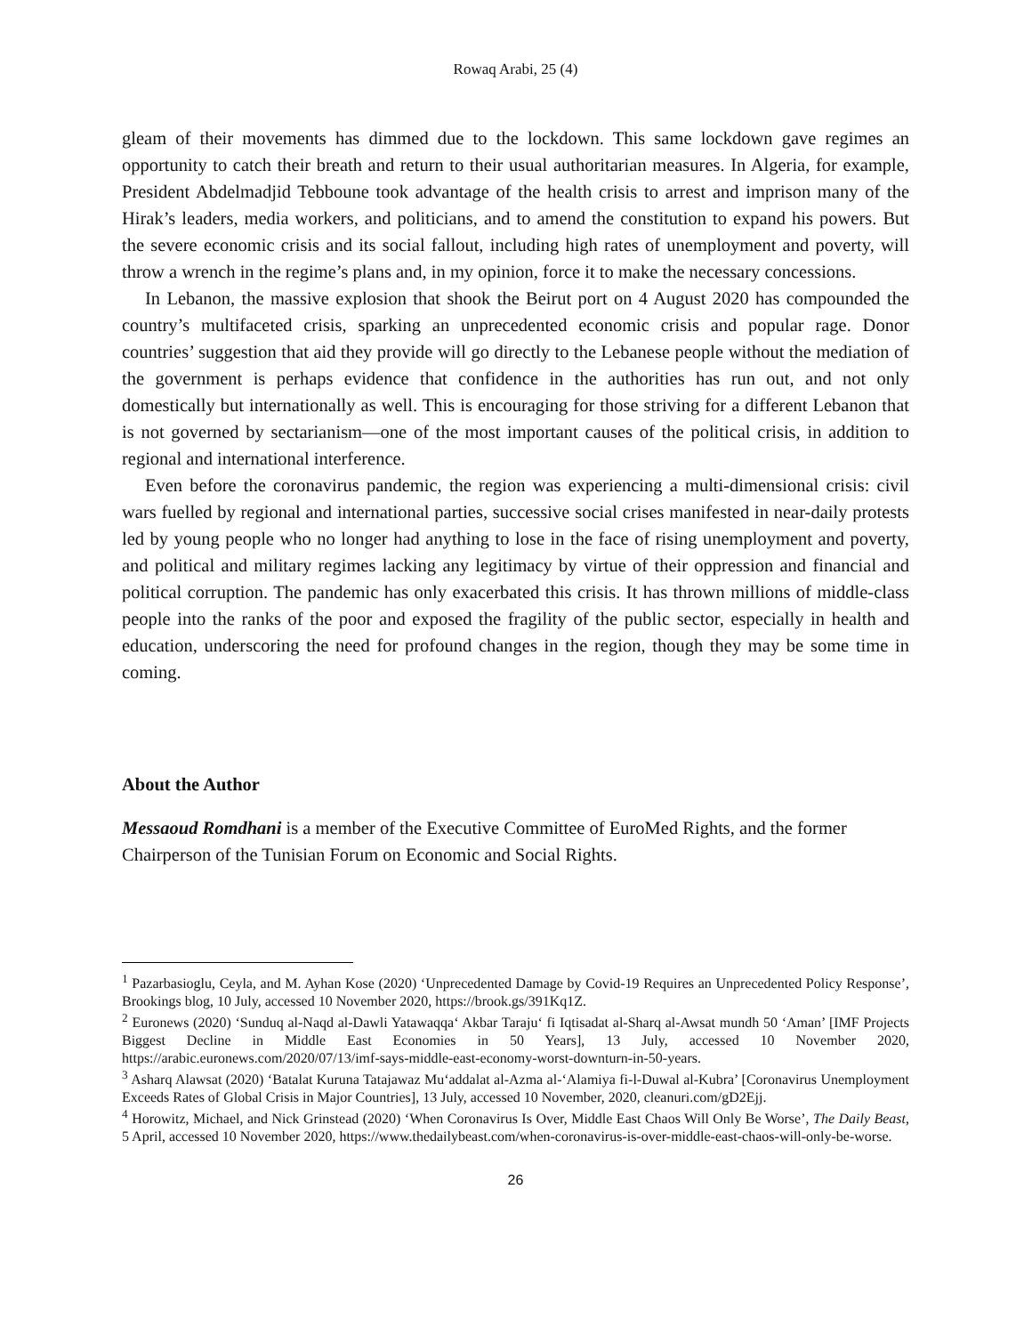Rowaq Arabi, 25 (4)
gleam of their movements has dimmed due to the lockdown. This same lockdown gave regimes an opportunity to catch their breath and return to their usual authoritarian measures. In Algeria, for example, President Abdelmadjid Tebboune took advantage of the health crisis to arrest and imprison many of the Hirak’s leaders, media workers, and politicians, and to amend the constitution to expand his powers. But the severe economic crisis and its social fallout, including high rates of unemployment and poverty, will throw a wrench in the regime’s plans and, in my opinion, force it to make the necessary concessions.
In Lebanon, the massive explosion that shook the Beirut port on 4 August 2020 has compounded the country’s multifaceted crisis, sparking an unprecedented economic crisis and popular rage. Donor countries’ suggestion that aid they provide will go directly to the Lebanese people without the mediation of the government is perhaps evidence that confidence in the authorities has run out, and not only domestically but internationally as well. This is encouraging for those striving for a different Lebanon that is not governed by sectarianism—one of the most important causes of the political crisis, in addition to regional and international interference.
Even before the coronavirus pandemic, the region was experiencing a multi-dimensional crisis: civil wars fuelled by regional and international parties, successive social crises manifested in near-daily protests led by young people who no longer had anything to lose in the face of rising unemployment and poverty, and political and military regimes lacking any legitimacy by virtue of their oppression and financial and political corruption. The pandemic has only exacerbated this crisis. It has thrown millions of middle-class people into the ranks of the poor and exposed the fragility of the public sector, especially in health and education, underscoring the need for profound changes in the region, though they may be some time in coming.
About the Author
Messaoud Romdhani is a member of the Executive Committee of EuroMed Rights, and the former Chairperson of the Tunisian Forum on Economic and Social Rights.
<sup>1</sup> Pazarbasioglu, Ceyla, and M. Ayhan Kose (2020) ‘Unprecedented Damage by Covid-19 Requires an Unprecedented Policy Response’, Brookings blog, 10 July, accessed 10 November 2020, https://brook.gs/391Kq1Z.
<sup>2</sup> Euronews (2020) ‘Sunduq al-Naqd al-Dawli Yatawaqqa‘ Akbar Taraju‘ fi Iqtisadat al-Sharq al-Awsat mundh 50 ‘Aman’ [IMF Projects Biggest Decline in Middle East Economies in 50 Years], 13 July, accessed 10 November 2020, https://arabic.euronews.com/2020/07/13/imf-says-middle-east-economy-worst-downturn-in-50-years.
<sup>3</sup> Asharq Alawsat (2020) ‘Batalat Kuruna Tatajawaz Mu‘addalat al-Azma al-‘Alamiya fi-l-Duwal al-Kubra’ [Coronavirus Unemployment Exceeds Rates of Global Crisis in Major Countries], 13 July, accessed 10 November, 2020, cleanuri.com/gD2Ejj.
<sup>4</sup> Horowitz, Michael, and Nick Grinstead (2020) ‘When Coronavirus Is Over, Middle East Chaos Will Only Be Worse’, The Daily Beast, 5 April, accessed 10 November 2020, https://www.thedailybeast.com/when-coronavirus-is-over-middle-east-chaos-will-only-be-worse.
26